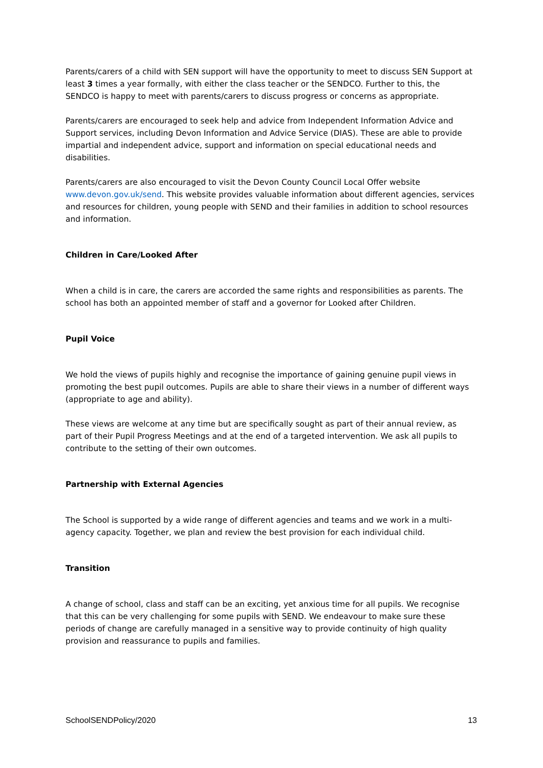Parents/carers of a child with SEN support will have the opportunity to meet to discuss SEN Support at least 3 times a year formally, with either the class teacher or the SENDCO. Further to this, the SENDCO is happy to meet with parents/carers to discuss progress or concerns as appropriate.
Parents/carers are encouraged to seek help and advice from Independent Information Advice and Support services, including Devon Information and Advice Service (DIAS). These are able to provide impartial and independent advice, support and information on special educational needs and disabilities.
Parents/carers are also encouraged to visit the Devon County Council Local Offer website www.devon.gov.uk/send. This website provides valuable information about different agencies, services and resources for children, young people with SEND and their families in addition to school resources and information.
Children in Care/Looked After
When a child is in care, the carers are accorded the same rights and responsibilities as parents. The school has both an appointed member of staff and a governor for Looked after Children.
Pupil Voice
We hold the views of pupils highly and recognise the importance of gaining genuine pupil views in promoting the best pupil outcomes. Pupils are able to share their views in a number of different ways (appropriate to age and ability).
These views are welcome at any time but are specifically sought as part of their annual review, as part of their Pupil Progress Meetings and at the end of a targeted intervention. We ask all pupils to contribute to the setting of their own outcomes.
Partnership with External Agencies
The School is supported by a wide range of different agencies and teams and we work in a multi-agency capacity. Together, we plan and review the best provision for each individual child.
Transition
A change of school, class and staff can be an exciting, yet anxious time for all pupils. We recognise that this can be very challenging for some pupils with SEND. We endeavour to make sure these periods of change are carefully managed in a sensitive way to provide continuity of high quality provision and reassurance to pupils and families.
SchoolSENDPolicy/2020 13